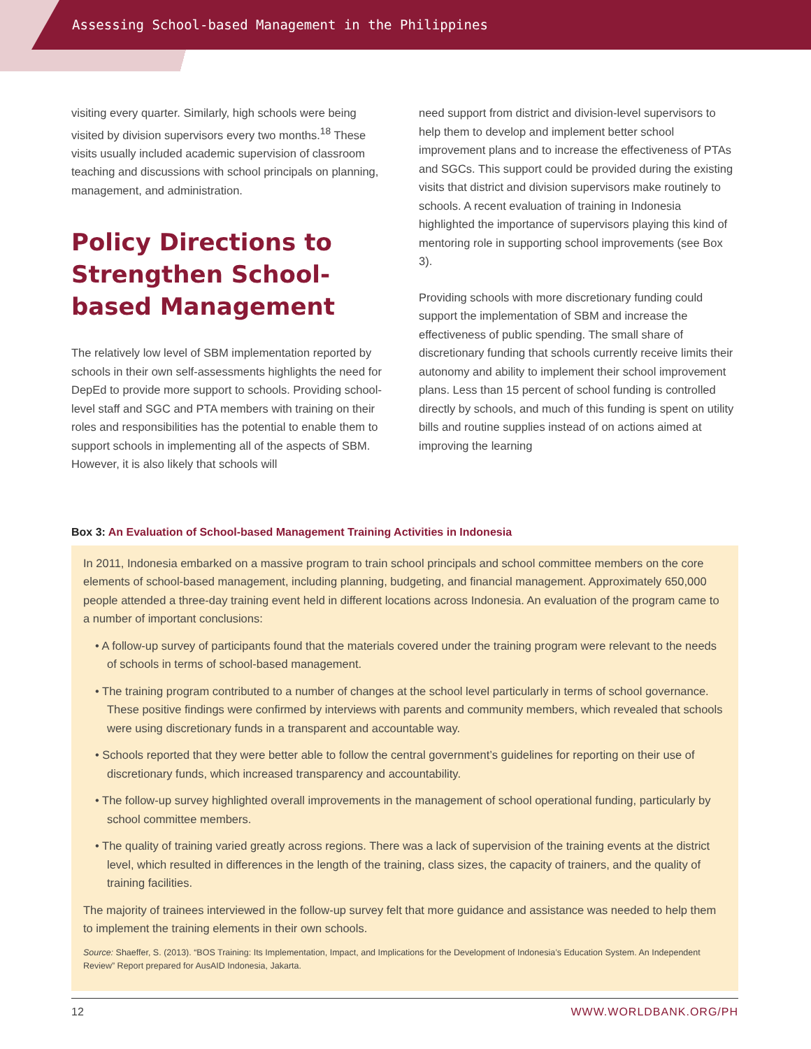Assessing School-based Management in the Philippines
visiting every quarter. Similarly, high schools were being visited by division supervisors every two months.<sup>18</sup> These visits usually included academic supervision of classroom teaching and discussions with school principals on planning, management, and administration.
Policy Directions to Strengthen School-based Management
The relatively low level of SBM implementation reported by schools in their own self-assessments highlights the need for DepEd to provide more support to schools. Providing school-level staff and SGC and PTA members with training on their roles and responsibilities has the potential to enable them to support schools in implementing all of the aspects of SBM. However, it is also likely that schools will
need support from district and division-level supervisors to help them to develop and implement better school improvement plans and to increase the effectiveness of PTAs and SGCs. This support could be provided during the existing visits that district and division supervisors make routinely to schools. A recent evaluation of training in Indonesia highlighted the importance of supervisors playing this kind of mentoring role in supporting school improvements (see Box 3).
Providing schools with more discretionary funding could support the implementation of SBM and increase the effectiveness of public spending. The small share of discretionary funding that schools currently receive limits their autonomy and ability to implement their school improvement plans. Less than 15 percent of school funding is controlled directly by schools, and much of this funding is spent on utility bills and routine supplies instead of on actions aimed at improving the learning
Box 3: An Evaluation of School-based Management Training Activities in Indonesia
In 2011, Indonesia embarked on a massive program to train school principals and school committee members on the core elements of school-based management, including planning, budgeting, and financial management. Approximately 650,000 people attended a three-day training event held in different locations across Indonesia. An evaluation of the program came to a number of important conclusions:
• A follow-up survey of participants found that the materials covered under the training program were relevant to the needs of schools in terms of school-based management.
• The training program contributed to a number of changes at the school level particularly in terms of school governance. These positive findings were confirmed by interviews with parents and community members, which revealed that schools were using discretionary funds in a transparent and accountable way.
• Schools reported that they were better able to follow the central government’s guidelines for reporting on their use of discretionary funds, which increased transparency and accountability.
• The follow-up survey highlighted overall improvements in the management of school operational funding, particularly by school committee members.
• The quality of training varied greatly across regions. There was a lack of supervision of the training events at the district level, which resulted in differences in the length of the training, class sizes, the capacity of trainers, and the quality of training facilities.
The majority of trainees interviewed in the follow-up survey felt that more guidance and assistance was needed to help them to implement the training elements in their own schools.
Source: Shaeffer, S. (2013). “BOS Training: Its Implementation, Impact, and Implications for the Development of Indonesia’s Education System. An Independent Review” Report prepared for AusAID Indonesia, Jakarta.
12 WWW.WORLDBANK.ORG/PH